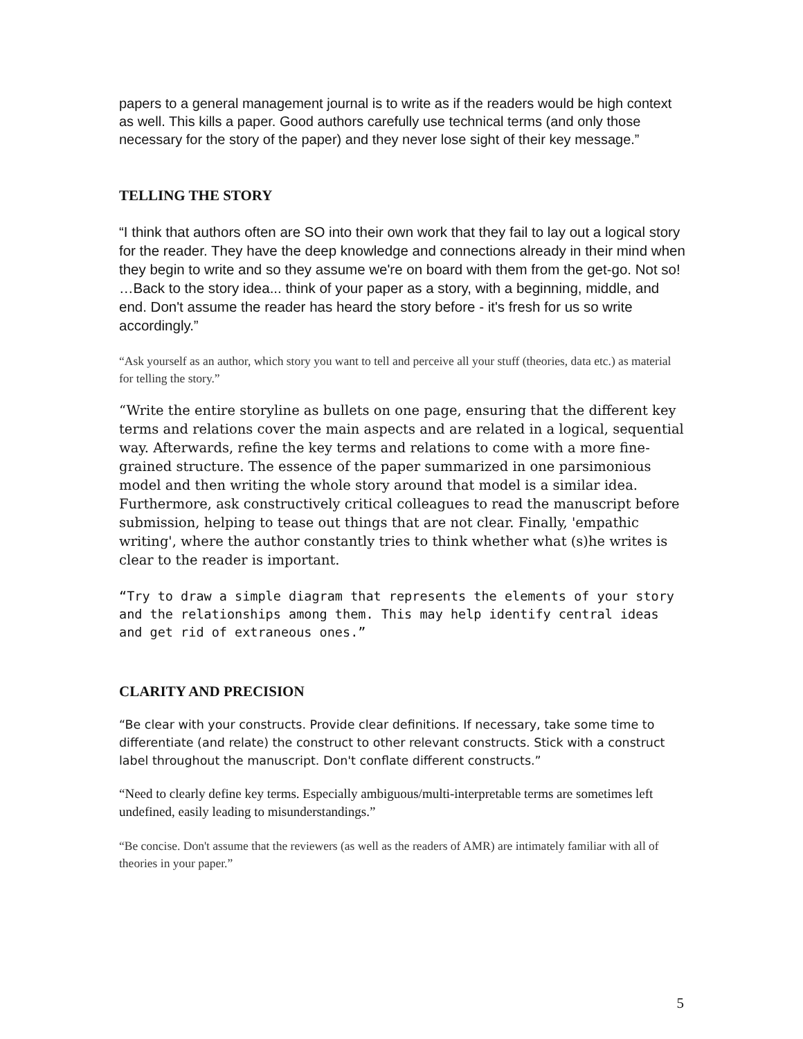papers to a general management journal is to write as if the readers would be high context as well. This kills a paper. Good authors carefully use technical terms (and only those necessary for the story of the paper) and they never lose sight of their key message.”
TELLING THE STORY
“I think that authors often are SO into their own work that they fail to lay out a logical story for the reader. They have the deep knowledge and connections already in their mind when they begin to write and so they assume we're on board with them from the get-go. Not so! …Back to the story idea... think of your paper as a story, with a beginning, middle, and end. Don't assume the reader has heard the story before - it's fresh for us so write accordingly.”
“Ask yourself as an author, which story you want to tell and perceive all your stuff (theories, data etc.) as material for telling the story.”
“Write the entire storyline as bullets on one page, ensuring that the different key terms and relations cover the main aspects and are related in a logical, sequential way. Afterwards, refine the key terms and relations to come with a more fine-grained structure. The essence of the paper summarized in one parsimonious model and then writing the whole story around that model is a similar idea. Furthermore, ask constructively critical colleagues to read the manuscript before submission, helping to tease out things that are not clear. Finally, 'empathic writing', where the author constantly tries to think whether what (s)he writes is clear to the reader is important.
“Try to draw a simple diagram that represents the elements of your story and the relationships among them. This may help identify central ideas and get rid of extraneous ones.”
CLARITY AND PRECISION
“Be clear with your constructs. Provide clear definitions. If necessary, take some time to differentiate (and relate) the construct to other relevant constructs. Stick with a construct label throughout the manuscript. Don't conflate different constructs.”
“Need to clearly define key terms. Especially ambiguous/multi-interpretable terms are sometimes left undefined, easily leading to misunderstandings.”
“Be concise. Don't assume that the reviewers (as well as the readers of AMR) are intimately familiar with all of theories in your paper.”
5